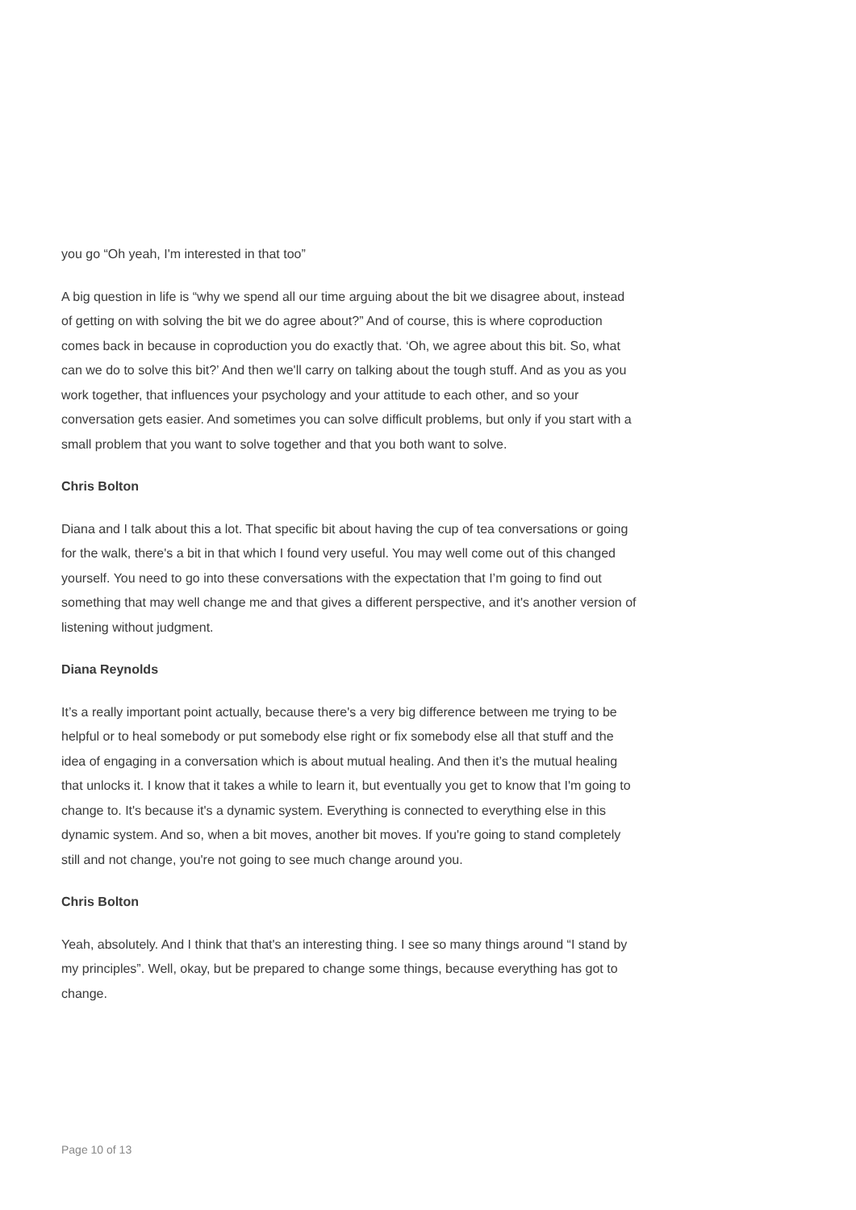you go “Oh yeah, I'm interested in that too”
A big question in life is “why we spend all our time arguing about the bit we disagree about, instead of getting on with solving the bit we do agree about?” And of course, this is where coproduction comes back in because in coproduction you do exactly that. ‘Oh, we agree about this bit. So, what can we do to solve this bit?’ And then we'll carry on talking about the tough stuff. And as you as you work together, that influences your psychology and your attitude to each other, and so your conversation gets easier. And sometimes you can solve difficult problems, but only if you start with a small problem that you want to solve together and that you both want to solve.
Chris Bolton
Diana and I talk about this a lot. That specific bit about having the cup of tea conversations or going for the walk, there's a bit in that which I found very useful. You may well come out of this changed yourself. You need to go into these conversations with the expectation that I’m going to find out something that may well change me and that gives a different perspective, and it's another version of listening without judgment.
Diana Reynolds
It’s a really important point actually, because there's a very big difference between me trying to be helpful or to heal somebody or put somebody else right or fix somebody else all that stuff and the idea of engaging in a conversation which is about mutual healing. And then it’s the mutual healing that unlocks it. I know that it takes a while to learn it, but eventually you get to know that I'm going to change to. It's because it's a dynamic system. Everything is connected to everything else in this dynamic system. And so, when a bit moves, another bit moves. If you're going to stand completely still and not change, you're not going to see much change around you.
Chris Bolton
Yeah, absolutely. And I think that that's an interesting thing. I see so many things around “I stand by my principles”. Well, okay, but be prepared to change some things, because everything has got to change.
Page 10 of 13